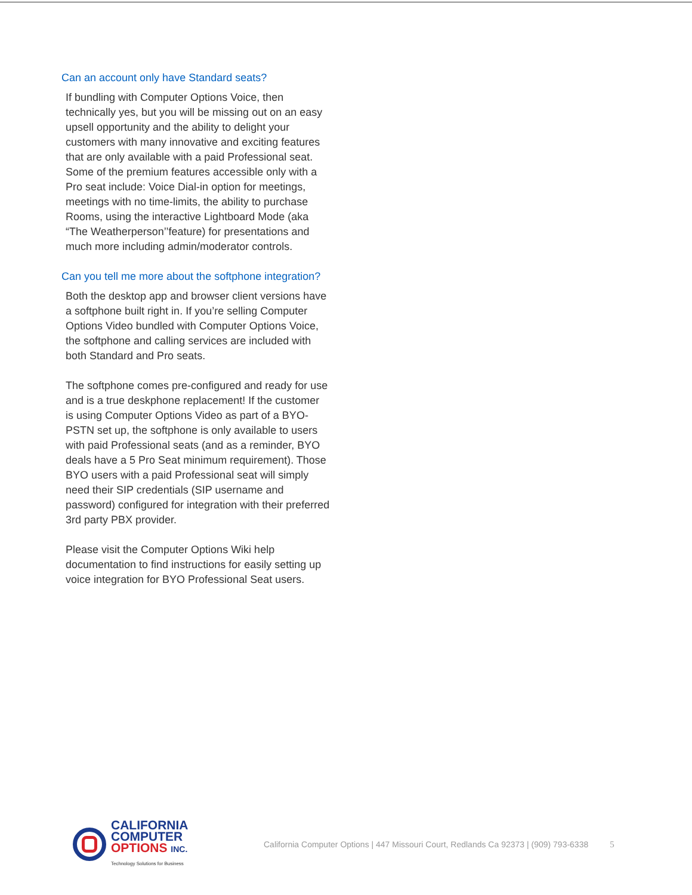Can an account only have Standard seats?
If bundling with Computer Options Voice, then technically yes, but you will be missing out on an easy upsell opportunity and the ability to delight your customers with many innovative and exciting features that are only available with a paid Professional seat. Some of the premium features accessible only with a Pro seat include: Voice Dial-in option for meetings, meetings with no time-limits, the ability to purchase Rooms, using the interactive Lightboard Mode (aka “The Weatherperson’’feature) for presentations and much more including admin/moderator controls.
Can you tell me more about the softphone integration?
Both the desktop app and browser client versions have a softphone built right in. If you’re selling Computer Options Video bundled with Computer Options Voice, the softphone and calling services are included with both Standard and Pro seats.
The softphone comes pre-configured and ready for use and is a true deskphone replacement! If the customer is using Computer Options Video as part of a BYO-PSTN set up, the softphone is only available to users with paid Professional seats (and as a reminder, BYO deals have a 5 Pro Seat minimum requirement). Those BYO users with a paid Professional seat will simply need their SIP credentials (SIP username and password) configured for integration with their preferred 3rd party PBX provider.
Please visit the Computer Options Wiki help documentation to find instructions for easily setting up voice integration for BYO Professional Seat users.
CALIFORNIA
COMPUTER
OPTIONS INC.
Technology Solutions for Business
California Computer Options | 447 Missouri Court, Redlands Ca 92373 | (909) 793-6338 5